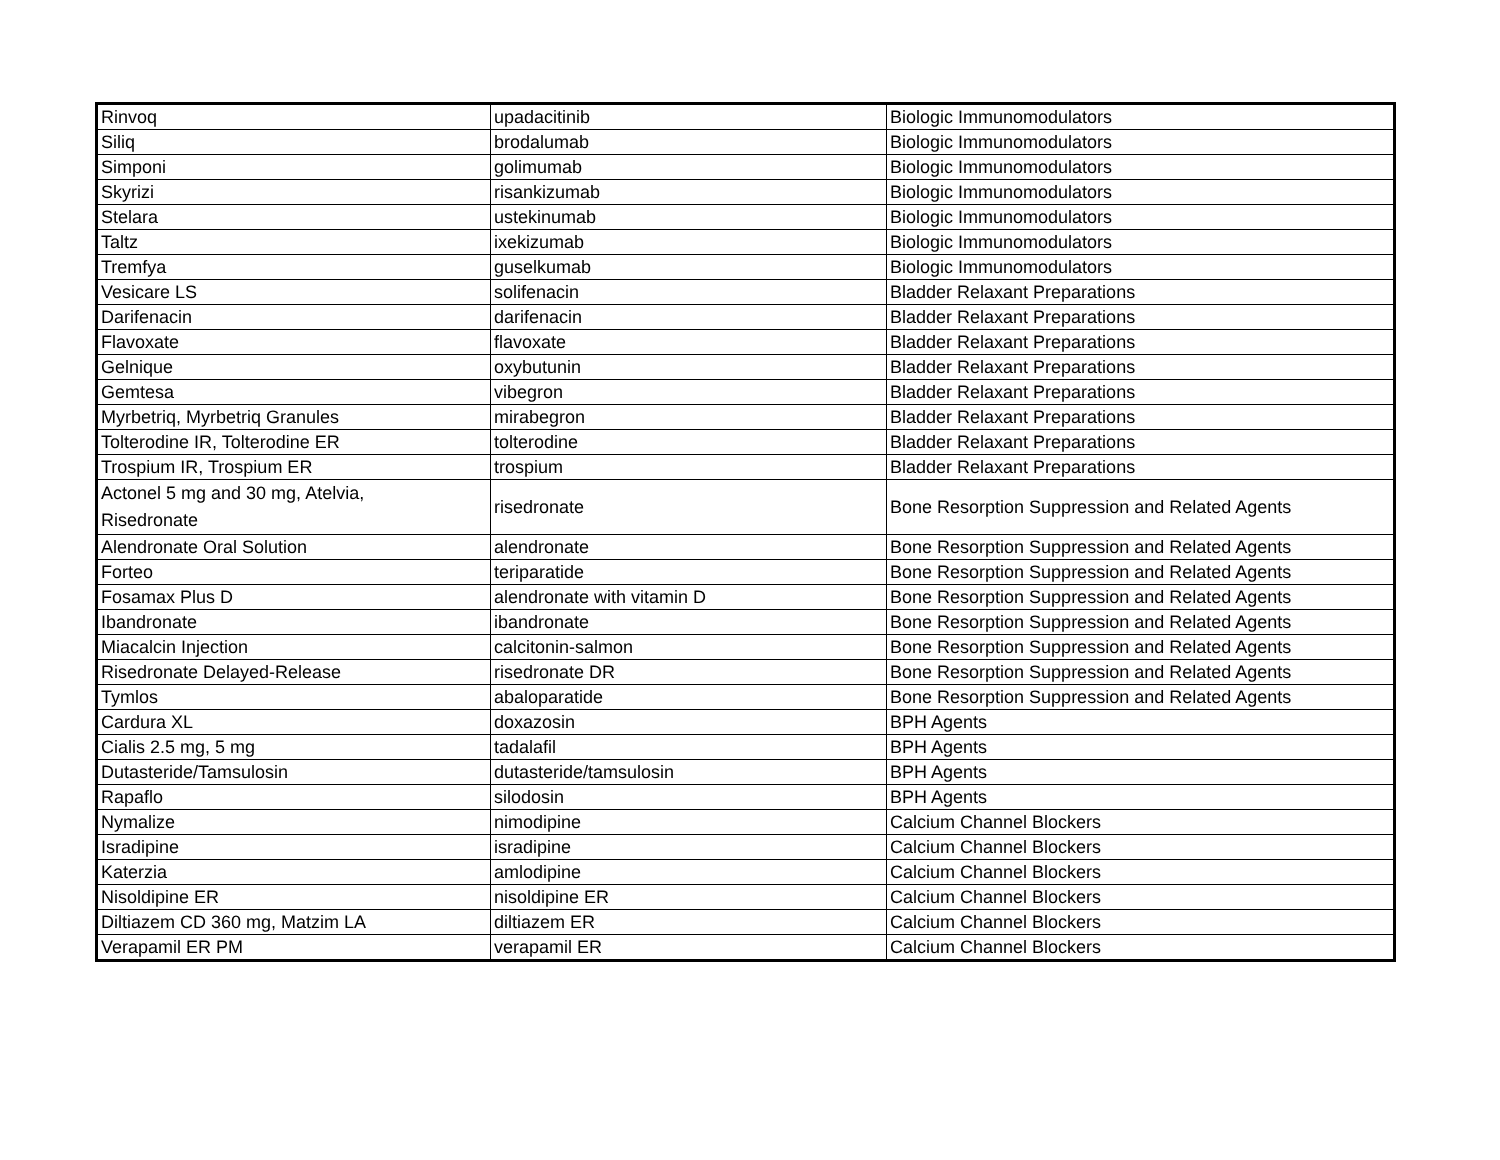| Rinvoq | upadacitinib | Biologic Immunomodulators |
| Siliq | brodalumab | Biologic Immunomodulators |
| Simponi | golimumab | Biologic Immunomodulators |
| Skyrizi | risankizumab | Biologic Immunomodulators |
| Stelara | ustekinumab | Biologic Immunomodulators |
| Taltz | ixekizumab | Biologic Immunomodulators |
| Tremfya | guselkumab | Biologic Immunomodulators |
| Vesicare LS | solifenacin | Bladder Relaxant Preparations |
| Darifenacin | darifenacin | Bladder Relaxant Preparations |
| Flavoxate | flavoxate | Bladder Relaxant Preparations |
| Gelnique | oxybutunin | Bladder Relaxant Preparations |
| Gemtesa | vibegron | Bladder Relaxant Preparations |
| Myrbetriq, Myrbetriq Granules | mirabegron | Bladder Relaxant Preparations |
| Tolterodine IR, Tolterodine ER | tolterodine | Bladder Relaxant Preparations |
| Trospium IR, Trospium ER | trospium | Bladder Relaxant Preparations |
| Actonel 5 mg and 30 mg, Atelvia, Risedronate | risedronate | Bone Resorption Suppression and Related Agents |
| Alendronate Oral Solution | alendronate | Bone Resorption Suppression and Related Agents |
| Forteo | teriparatide | Bone Resorption Suppression and Related Agents |
| Fosamax Plus D | alendronate with vitamin D | Bone Resorption Suppression and Related Agents |
| Ibandronate | ibandronate | Bone Resorption Suppression and Related Agents |
| Miacalcin Injection | calcitonin-salmon | Bone Resorption Suppression and Related Agents |
| Risedronate Delayed-Release | risedronate DR | Bone Resorption Suppression and Related Agents |
| Tymlos | abaloparatide | Bone Resorption Suppression and Related Agents |
| Cardura XL | doxazosin | BPH Agents |
| Cialis 2.5 mg, 5 mg | tadalafil | BPH Agents |
| Dutasteride/Tamsulosin | dutasteride/tamsulosin | BPH Agents |
| Rapaflo | silodosin | BPH Agents |
| Nymalize | nimodipine | Calcium Channel Blockers |
| Isradipine | isradipine | Calcium Channel Blockers |
| Katerzia | amlodipine | Calcium Channel Blockers |
| Nisoldipine ER | nisoldipine ER | Calcium Channel Blockers |
| Diltiazem CD 360 mg, Matzim LA | diltiazem ER | Calcium Channel Blockers |
| Verapamil ER PM | verapamil ER | Calcium Channel Blockers |